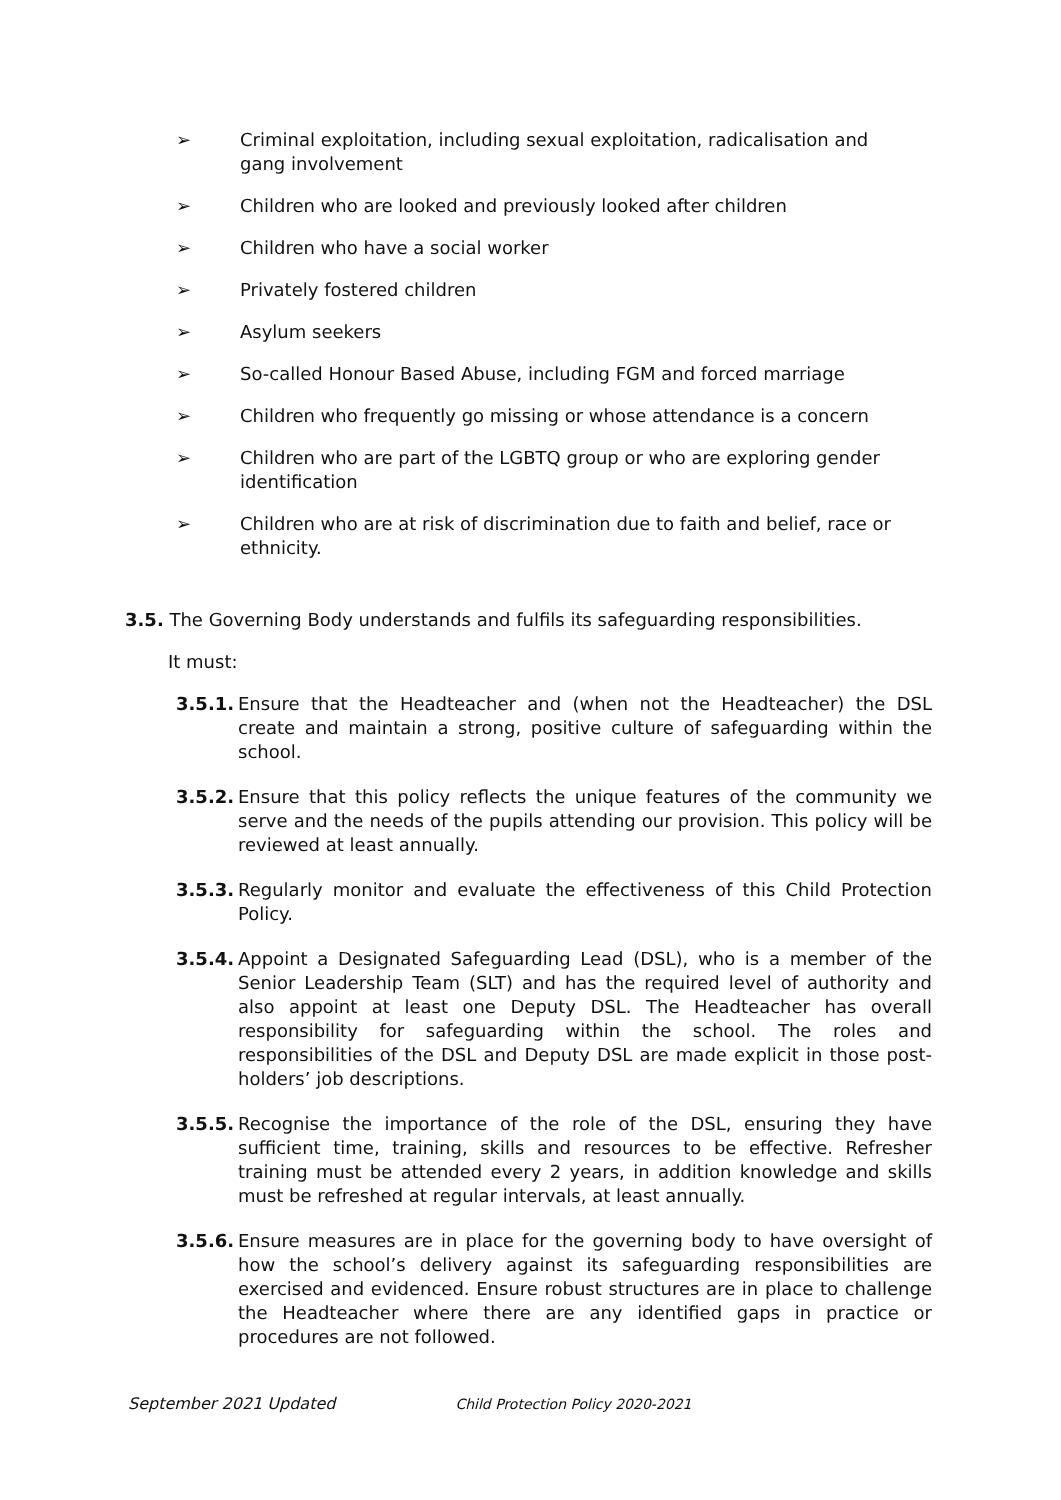➢ Criminal exploitation, including sexual exploitation, radicalisation and gang involvement
➢ Children who are looked and previously looked after children
➢ Children who have a social worker
➢ Privately fostered children
➢ Asylum seekers
➢ So-called Honour Based Abuse, including FGM and forced marriage
➢ Children who frequently go missing or whose attendance is a concern
➢ Children who are part of the LGBTQ group or who are exploring gender identification
➢ Children who are at risk of discrimination due to faith and belief, race or ethnicity.
3.5. The Governing Body understands and fulfils its safeguarding responsibilities.
It must:
3.5.1. Ensure that the Headteacher and (when not the Headteacher) the DSL create and maintain a strong, positive culture of safeguarding within the school.
3.5.2. Ensure that this policy reflects the unique features of the community we serve and the needs of the pupils attending our provision. This policy will be reviewed at least annually.
3.5.3. Regularly monitor and evaluate the effectiveness of this Child Protection Policy.
3.5.4. Appoint a Designated Safeguarding Lead (DSL), who is a member of the Senior Leadership Team (SLT) and has the required level of authority and also appoint at least one Deputy DSL. The Headteacher has overall responsibility for safeguarding within the school. The roles and responsibilities of the DSL and Deputy DSL are made explicit in those post-holders’ job descriptions.
3.5.5. Recognise the importance of the role of the DSL, ensuring they have sufficient time, training, skills and resources to be effective. Refresher training must be attended every 2 years, in addition knowledge and skills must be refreshed at regular intervals, at least annually.
3.5.6. Ensure measures are in place for the governing body to have oversight of how the school’s delivery against its safeguarding responsibilities are exercised and evidenced. Ensure robust structures are in place to challenge the Headteacher where there are any identified gaps in practice or procedures are not followed.
September 2021 Updated Child Protection Policy 2020-2021